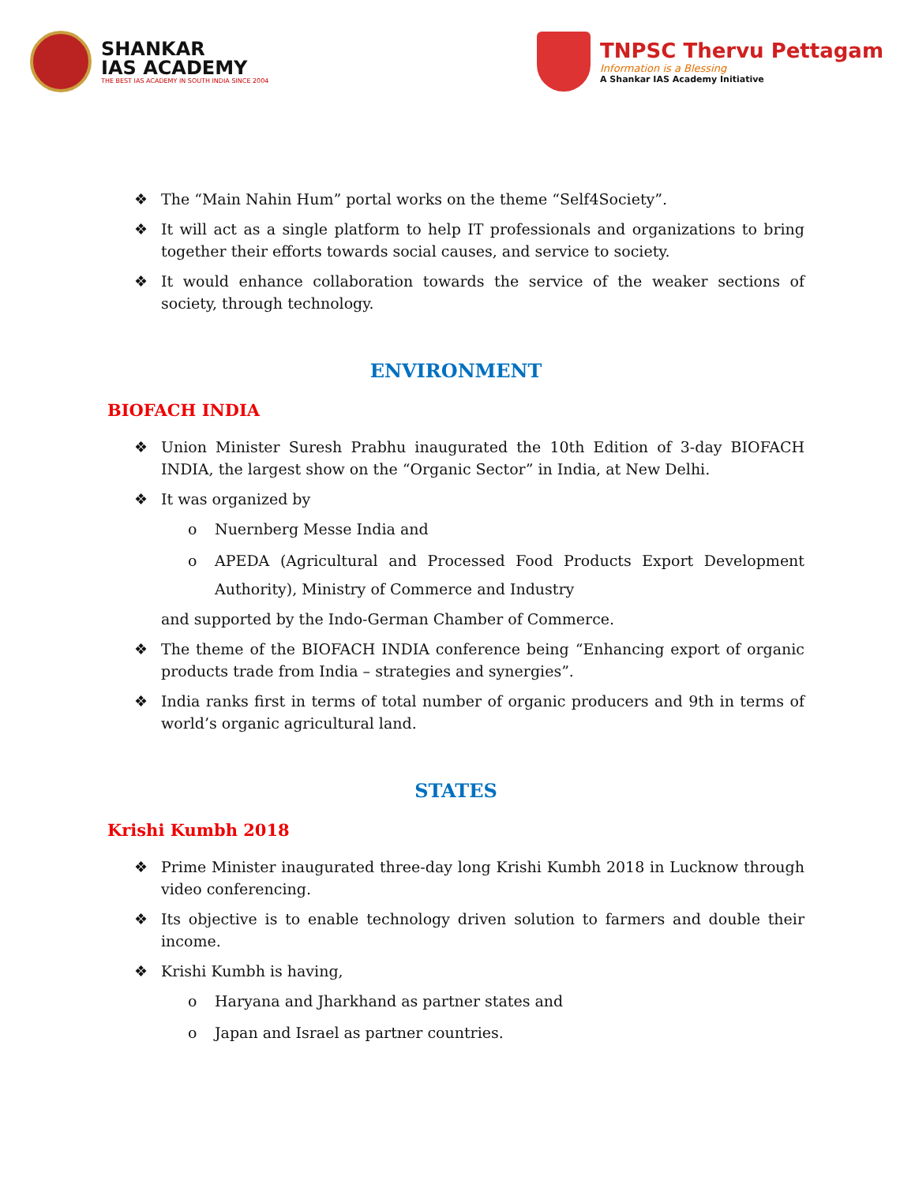SHANKAR
IAS ACADEMY
THE BEST IAS ACADEMY IN SOUTH INDIA SINCE 2004
TNPSC Thervu Pettagam
Information is a Blessing
A Shankar IAS Academy Initiative
❖ The “Main Nahin Hum” portal works on the theme “Self4Society”.
❖ It will act as a single platform to help IT professionals and organizations to bring together their efforts towards social causes, and service to society.
❖ It would enhance collaboration towards the service of the weaker sections of society, through technology.
ENVIRONMENT
BIOFACH INDIA
❖ Union Minister Suresh Prabhu inaugurated the 10th Edition of 3-day BIOFACH INDIA, the largest show on the “Organic Sector” in India, at New Delhi.
❖ It was organized by
o Nuernberg Messe India and
o APEDA (Agricultural and Processed Food Products Export Development Authority), Ministry of Commerce and Industry
and supported by the Indo-German Chamber of Commerce.
❖ The theme of the BIOFACH INDIA conference being “Enhancing export of organic products trade from India – strategies and synergies”.
❖ India ranks first in terms of total number of organic producers and 9th in terms of world’s organic agricultural land.
STATES
Krishi Kumbh 2018
❖ Prime Minister inaugurated three-day long Krishi Kumbh 2018 in Lucknow through video conferencing.
❖ Its objective is to enable technology driven solution to farmers and double their income.
❖ Krishi Kumbh is having,
o Haryana and Jharkhand as partner states and
o Japan and Israel as partner countries.